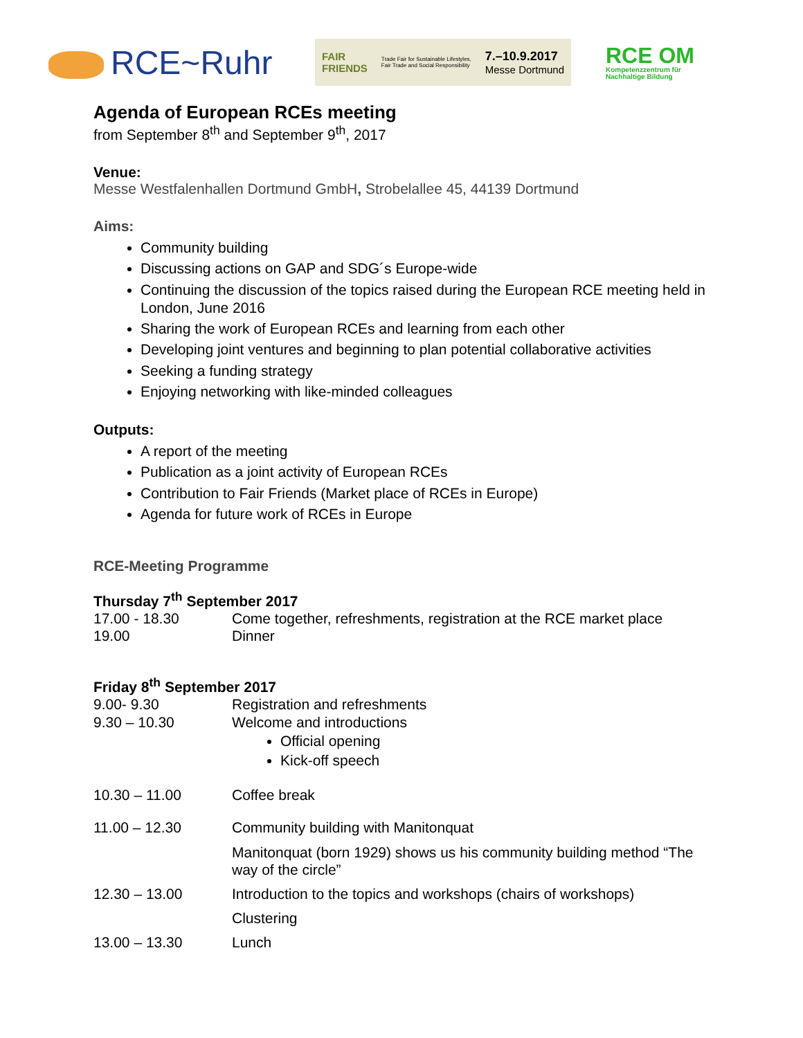RCE~Ruhr
FAIR
FRIENDS Trade Fair for Sustainable Lifestyles,
Fair Trade and Social Responsibility 7.–10.9.2017
Messe Dortmund
RCE OM
Kompetenzzentrum für
Nachhaltige Bildung
Agenda of European RCEs meeting
from September 8<sup>th</sup> and September 9<sup>th</sup>, 2017
Venue:
Messe Westfalenhallen Dortmund GmbH, Strobelallee 45, 44139 Dortmund
Aims:
Community building
Discussing actions on GAP and SDG´s Europe-wide
Continuing the discussion of the topics raised during the European RCE meeting held in London, June 2016
Sharing the work of European RCEs and learning from each other
Developing joint ventures and beginning to plan potential collaborative activities
Seeking a funding strategy
Enjoying networking with like-minded colleagues
Outputs:
A report of the meeting
Publication as a joint activity of European RCEs
Contribution to Fair Friends (Market place of RCEs in Europe)
Agenda for future work of RCEs in Europe
RCE-Meeting Programme
Thursday 7<sup>th</sup> September 2017
| 17.00 - 18.30 | Come together, refreshments, registration at the RCE market place |
| 19.00 | Dinner |
Friday 8<sup>th</sup> September 2017
| 9.00- 9.30 | Registration and refreshments |
| 9.30 – 10.30 | Welcome and introductions Official opening Kick-off speech |
| 10.30 – 11.00 | Coffee break |
| 11.00 – 12.30 | Community building with Manitonquat Manitonquat (born 1929) shows us his community building method “The way of the circle” |
| 12.30 – 13.00 | Introduction to the topics and workshops (chairs of workshops) Clustering |
| 13.00 – 13.30 | Lunch |